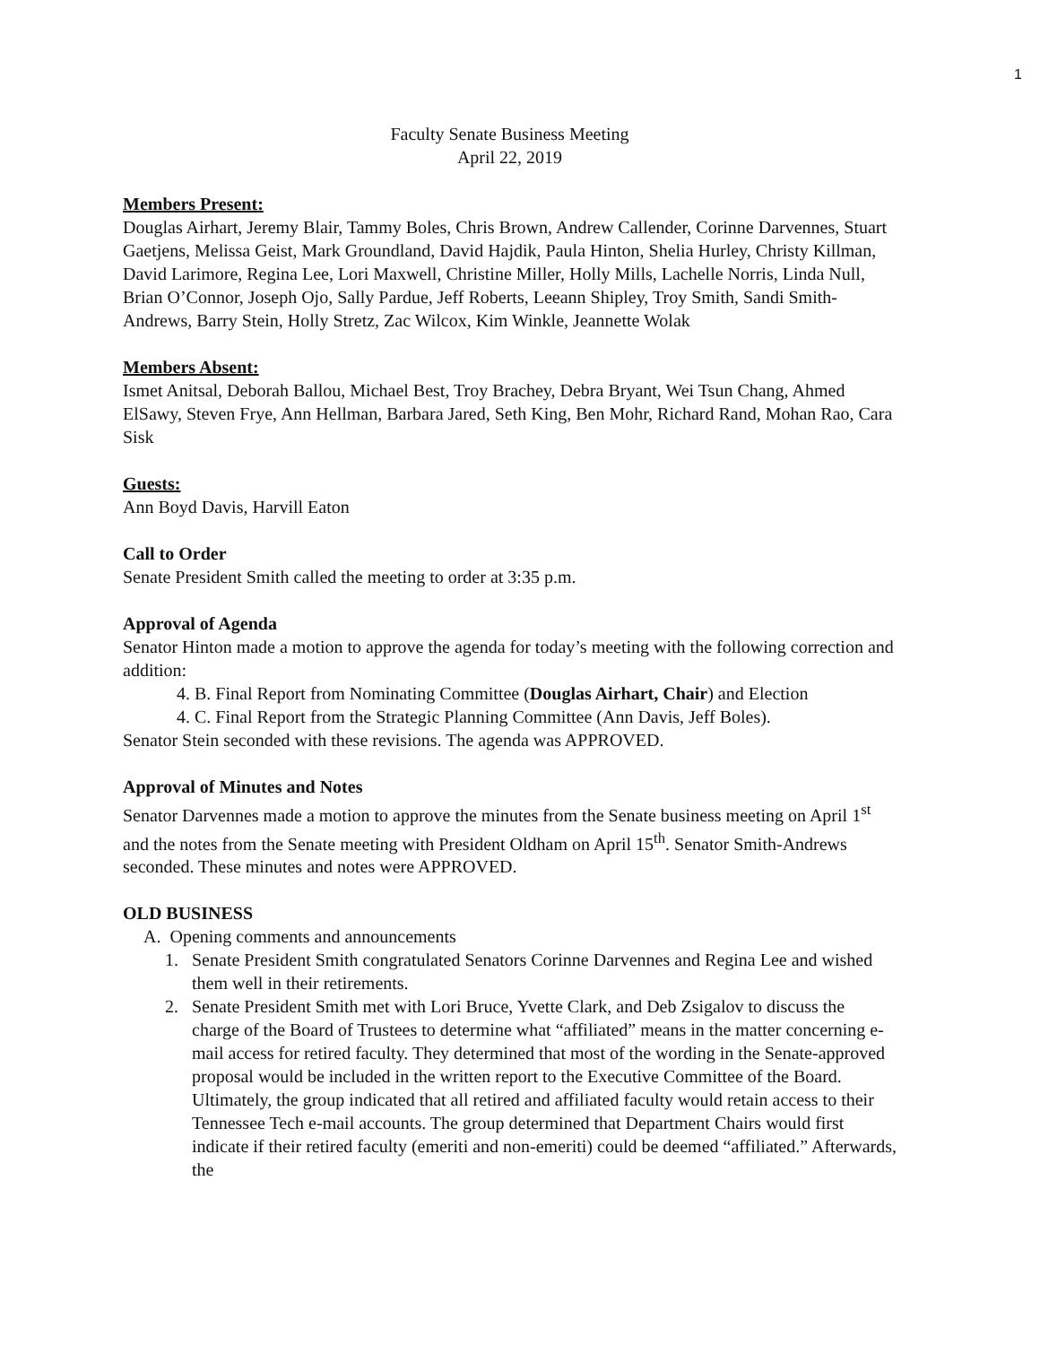1
Faculty Senate Business Meeting
April 22, 2019
Members Present:
Douglas Airhart, Jeremy Blair, Tammy Boles, Chris Brown, Andrew Callender, Corinne Darvennes, Stuart Gaetjens, Melissa Geist, Mark Groundland, David Hajdik, Paula Hinton, Shelia Hurley, Christy Killman, David Larimore, Regina Lee, Lori Maxwell, Christine Miller, Holly Mills, Lachelle Norris, Linda Null, Brian O’Connor, Joseph Ojo, Sally Pardue, Jeff Roberts, Leeann Shipley, Troy Smith, Sandi Smith-Andrews, Barry Stein, Holly Stretz, Zac Wilcox, Kim Winkle, Jeannette Wolak
Members Absent:
Ismet Anitsal, Deborah Ballou, Michael Best, Troy Brachey, Debra Bryant, Wei Tsun Chang, Ahmed ElSawy, Steven Frye, Ann Hellman, Barbara Jared, Seth King, Ben Mohr, Richard Rand, Mohan Rao, Cara Sisk
Guests:
Ann Boyd Davis, Harvill Eaton
Call to Order
Senate President Smith called the meeting to order at 3:35 p.m.
Approval of Agenda
Senator Hinton made a motion to approve the agenda for today’s meeting with the following correction and addition:
4. B. Final Report from Nominating Committee (Douglas Airhart, Chair) and Election
4. C. Final Report from the Strategic Planning Committee (Ann Davis, Jeff Boles).
Senator Stein seconded with these revisions. The agenda was APPROVED.
Approval of Minutes and Notes
Senator Darvennes made a motion to approve the minutes from the Senate business meeting on April 1<sup>st</sup> and the notes from the Senate meeting with President Oldham on April 15<sup>th</sup>. Senator Smith-Andrews seconded. These minutes and notes were APPROVED.
OLD BUSINESS
A. Opening comments and announcements
1. Senate President Smith congratulated Senators Corinne Darvennes and Regina Lee and wished them well in their retirements.
2. Senate President Smith met with Lori Bruce, Yvette Clark, and Deb Zsigalov to discuss the charge of the Board of Trustees to determine what “affiliated” means in the matter concerning e-mail access for retired faculty. They determined that most of the wording in the Senate-approved proposal would be included in the written report to the Executive Committee of the Board. Ultimately, the group indicated that all retired and affiliated faculty would retain access to their Tennessee Tech e-mail accounts. The group determined that Department Chairs would first indicate if their retired faculty (emeriti and non-emeriti) could be deemed “affiliated.” Afterwards, the